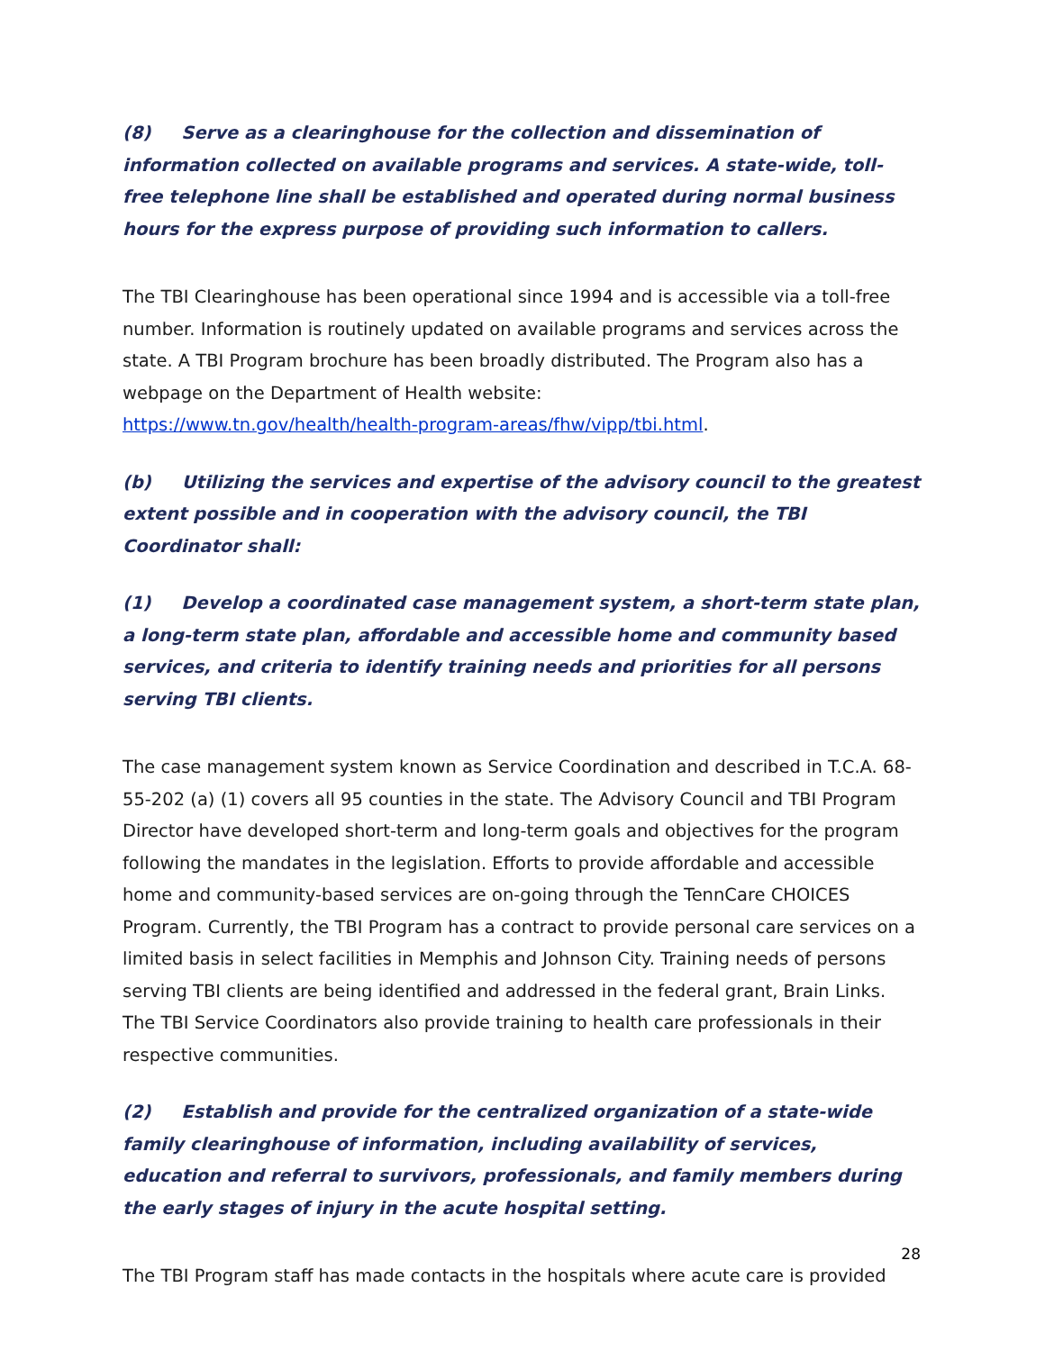(8) Serve as a clearinghouse for the collection and dissemination of information collected on available programs and services. A state-wide, toll-free telephone line shall be established and operated during normal business hours for the express purpose of providing such information to callers.
The TBI Clearinghouse has been operational since 1994 and is accessible via a toll-free number. Information is routinely updated on available programs and services across the state. A TBI Program brochure has been broadly distributed. The Program also has a webpage on the Department of Health website:
https://www.tn.gov/health/health-program-areas/fhw/vipp/tbi.html.
(b) Utilizing the services and expertise of the advisory council to the greatest extent possible and in cooperation with the advisory council, the TBI Coordinator shall:
(1) Develop a coordinated case management system, a short-term state plan, a long-term state plan, affordable and accessible home and community based services, and criteria to identify training needs and priorities for all persons serving TBI clients.
The case management system known as Service Coordination and described in T.C.A. 68-55-202 (a) (1) covers all 95 counties in the state. The Advisory Council and TBI Program Director have developed short-term and long-term goals and objectives for the program following the mandates in the legislation. Efforts to provide affordable and accessible home and community-based services are on-going through the TennCare CHOICES Program. Currently, the TBI Program has a contract to provide personal care services on a limited basis in select facilities in Memphis and Johnson City. Training needs of persons serving TBI clients are being identified and addressed in the federal grant, Brain Links. The TBI Service Coordinators also provide training to health care professionals in their respective communities.
(2) Establish and provide for the centralized organization of a state-wide family clearinghouse of information, including availability of services, education and referral to survivors, professionals, and family members during the early stages of injury in the acute hospital setting.
The TBI Program staff has made contacts in the hospitals where acute care is provided
28